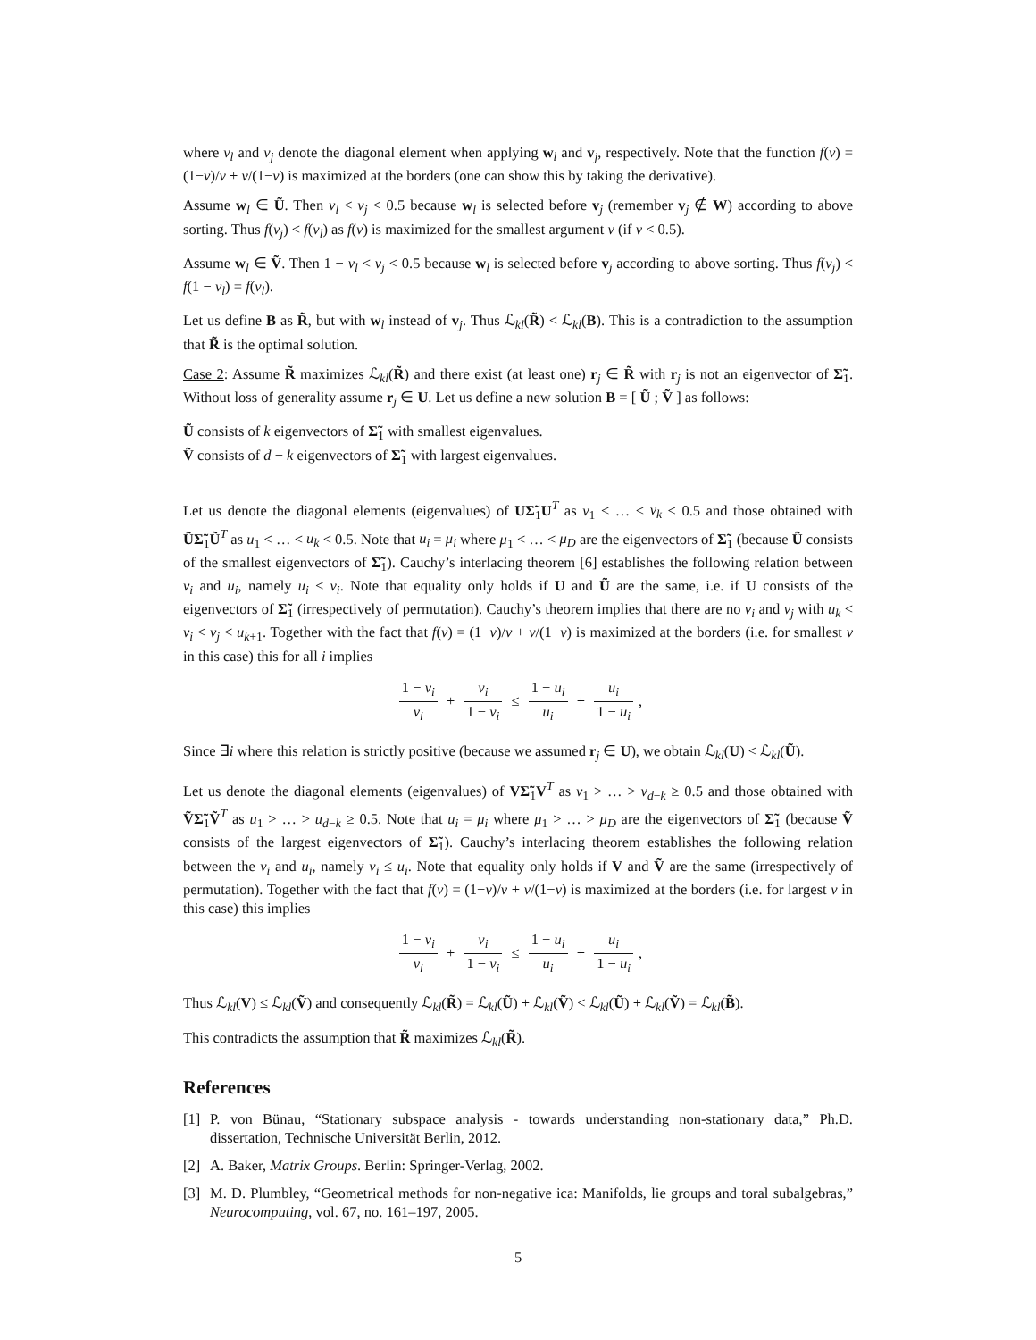where ν<sub>l</sub> and ν<sub>j</sub> denote the diagonal element when applying w<sub>l</sub> and v<sub>j</sub>, respectively. Note that the function f(ν) = (1−ν)/ν + ν/(1−ν) is maximized at the borders (one can show this by taking the derivative).
Assume w<sub>l</sub> ∈ Ũ. Then ν<sub>l</sub> < ν<sub>j</sub> < 0.5 because w<sub>l</sub> is selected before v<sub>j</sub> (remember v<sub>j</sub> ∉ W) according to above sorting. Thus f(ν<sub>j</sub>) < f(ν<sub>l</sub>) as f(ν) is maximized for the smallest argument ν (if ν < 0.5).
Assume w<sub>l</sub> ∈ Ṽ. Then 1 − ν<sub>l</sub> < ν<sub>j</sub> < 0.5 because w<sub>l</sub> is selected before v<sub>j</sub> according to above sorting. Thus f(ν<sub>j</sub>) < f(1 − ν<sub>l</sub>) = f(ν<sub>l</sub>).
Let us define B as R̃, but with w<sub>l</sub> instead of v<sub>j</sub>. Thus ℒ<sub>kl</sub>(R̃) < ℒ<sub>kl</sub>(B). This is a contradiction to the assumption that R̃ is the optimal solution.
Case 2: Assume R̃ maximizes ℒ<sub>kl</sub>(R̃) and there exist (at least one) r<sub>j</sub> ∈ R̃ with r<sub>j</sub> is not an eigenvector of Σ̃<sub>1</sub>. Without loss of generality assume r<sub>j</sub> ∈ U. Let us define a new solution B = [ Ũ ; Ṽ ] as follows:
Ũ consists of k eigenvectors of Σ̃<sub>1</sub> with smallest eigenvalues.
Ṽ consists of d − k eigenvectors of Σ̃<sub>1</sub> with largest eigenvalues.
Let us denote the diagonal elements (eigenvalues) of UΣ̃<sub>1</sub>U<sup>T</sup> as ν<sub>1</sub> < … < ν<sub>k</sub> < 0.5 and those obtained with ŨΣ̃<sub>1</sub>Ũ<sup>T</sup> as u<sub>1</sub> < … < u<sub>k</sub> < 0.5. Note that u<sub>i</sub> = μ<sub>i</sub> where μ<sub>1</sub> < … < μ<sub>D</sub> are the eigenvectors of Σ̃<sub>1</sub> (because Ũ consists of the smallest eigenvectors of Σ̃<sub>1</sub>). Cauchy’s interlacing theorem [6] establishes the following relation between ν<sub>i</sub> and u<sub>i</sub>, namely u<sub>i</sub> ≤ ν<sub>i</sub>. Note that equality only holds if U and Ũ are the same, i.e. if U consists of the eigenvectors of Σ̃<sub>1</sub> (irrespectively of permutation). Cauchy’s theorem implies that there are no ν<sub>i</sub> and ν<sub>j</sub> with u<sub>k</sub> < ν<sub>i</sub> < ν<sub>j</sub> < u<sub>k+1</sub>. Together with the fact that f(ν) = (1−ν)/ν + ν/(1−ν) is maximized at the borders (i.e. for smallest ν in this case) this for all i implies
1 − ν<sub>i</sub> ν<sub>i</sub> + ν<sub>i</sub> 1 − ν<sub>i</sub> ≤ 1 − u<sub>i</sub> u<sub>i</sub> + u<sub>i</sub> 1 − u<sub>i</sub>,
Since ∃i where this relation is strictly positive (because we assumed r<sub>j</sub> ∈ U), we obtain ℒ<sub>kl</sub>(U) < ℒ<sub>kl</sub>(Ũ).
Let us denote the diagonal elements (eigenvalues) of VΣ̃<sub>1</sub>V<sup>T</sup> as ν<sub>1</sub> > … > ν<sub>d−k</sub> ≥ 0.5 and those obtained with ṼΣ̃<sub>1</sub>Ṽ<sup>T</sup> as u<sub>1</sub> > … > u<sub>d−k</sub> ≥ 0.5. Note that u<sub>i</sub> = μ<sub>i</sub> where μ<sub>1</sub> > … > μ<sub>D</sub> are the eigenvectors of Σ̃<sub>1</sub> (because Ṽ consists of the largest eigenvectors of Σ̃<sub>1</sub>). Cauchy’s interlacing theorem establishes the following relation between the ν<sub>i</sub> and u<sub>i</sub>, namely ν<sub>i</sub> ≤ u<sub>i</sub>. Note that equality only holds if V and Ṽ are the same (irrespectively of permutation). Together with the fact that f(ν) = (1−ν)/ν + ν/(1−ν) is maximized at the borders (i.e. for largest ν in this case) this implies
1 − ν<sub>i</sub> ν<sub>i</sub> + ν<sub>i</sub> 1 − ν<sub>i</sub> ≤ 1 − u<sub>i</sub> u<sub>i</sub> + u<sub>i</sub> 1 − u<sub>i</sub>,
Thus ℒ<sub>kl</sub>(V) ≤ ℒ<sub>kl</sub>(Ṽ) and consequently ℒ<sub>kl</sub>(R̃) = ℒ<sub>kl</sub>(Ũ) + ℒ<sub>kl</sub>(Ṽ) < ℒ<sub>kl</sub>(Ũ) + ℒ<sub>kl</sub>(Ṽ) = ℒ<sub>kl</sub>(B̃).
This contradicts the assumption that R̃ maximizes ℒ<sub>kl</sub>(R̃).
References
[1] P. von Bünau, “Stationary subspace analysis - towards understanding non-stationary data,” Ph.D. dissertation, Technische Universität Berlin, 2012.
[2] A. Baker, Matrix Groups. Berlin: Springer-Verlag, 2002.
[3] M. D. Plumbley, “Geometrical methods for non-negative ica: Manifolds, lie groups and toral subalgebras,” Neurocomputing, vol. 67, no. 161–197, 2005.
5